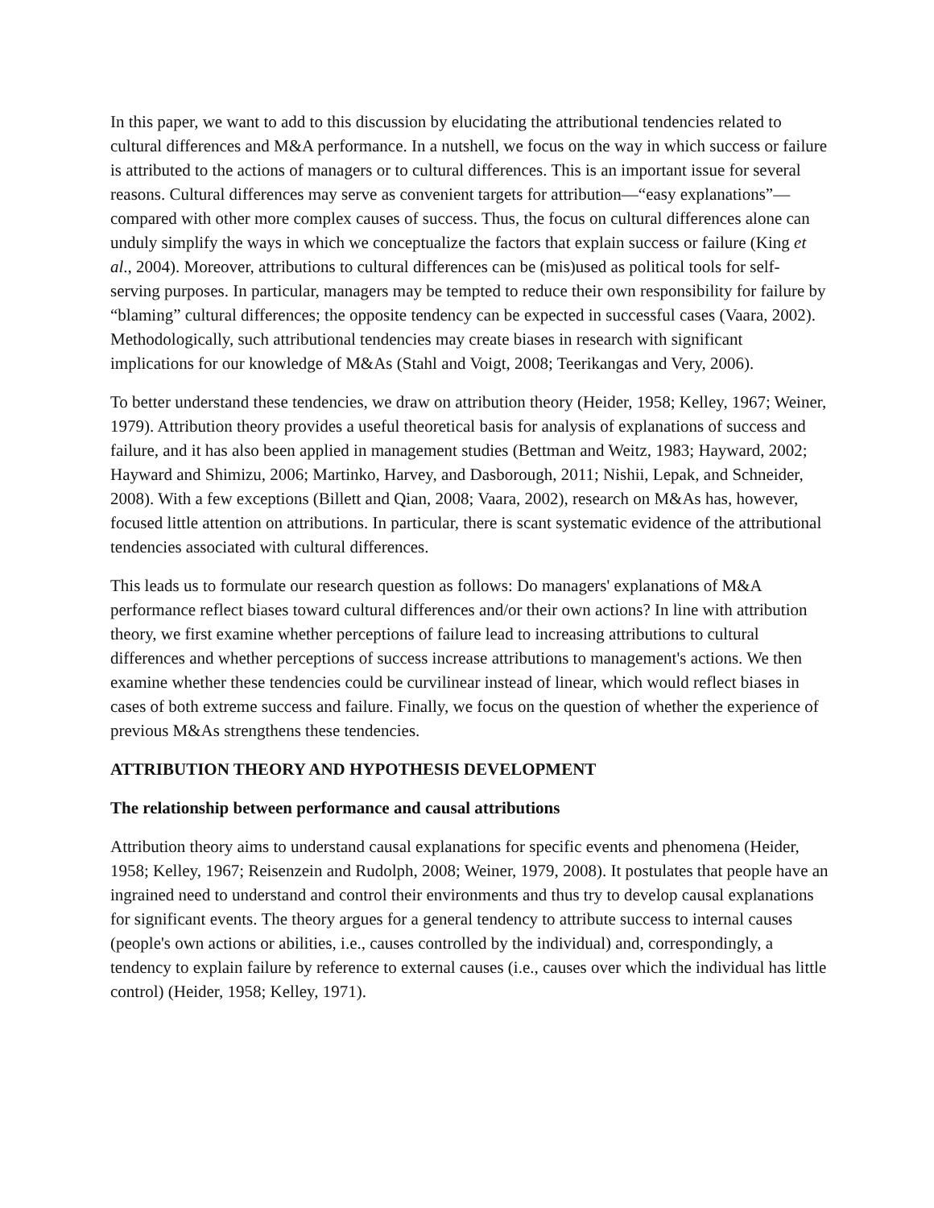In this paper, we want to add to this discussion by elucidating the attributional tendencies related to cultural differences and M&A performance. In a nutshell, we focus on the way in which success or failure is attributed to the actions of managers or to cultural differences. This is an important issue for several reasons. Cultural differences may serve as convenient targets for attribution—“easy explanations”—compared with other more complex causes of success. Thus, the focus on cultural differences alone can unduly simplify the ways in which we conceptualize the factors that explain success or failure (King et al., 2004). Moreover, attributions to cultural differences can be (mis)used as political tools for self-serving purposes. In particular, managers may be tempted to reduce their own responsibility for failure by “blaming” cultural differences; the opposite tendency can be expected in successful cases (Vaara, 2002). Methodologically, such attributional tendencies may create biases in research with significant implications for our knowledge of M&As (Stahl and Voigt, 2008; Teerikangas and Very, 2006).
To better understand these tendencies, we draw on attribution theory (Heider, 1958; Kelley, 1967; Weiner, 1979). Attribution theory provides a useful theoretical basis for analysis of explanations of success and failure, and it has also been applied in management studies (Bettman and Weitz, 1983; Hayward, 2002; Hayward and Shimizu, 2006; Martinko, Harvey, and Dasborough, 2011; Nishii, Lepak, and Schneider, 2008). With a few exceptions (Billett and Qian, 2008; Vaara, 2002), research on M&As has, however, focused little attention on attributions. In particular, there is scant systematic evidence of the attributional tendencies associated with cultural differences.
This leads us to formulate our research question as follows: Do managers' explanations of M&A performance reflect biases toward cultural differences and/or their own actions? In line with attribution theory, we first examine whether perceptions of failure lead to increasing attributions to cultural differences and whether perceptions of success increase attributions to management's actions. We then examine whether these tendencies could be curvilinear instead of linear, which would reflect biases in cases of both extreme success and failure. Finally, we focus on the question of whether the experience of previous M&As strengthens these tendencies.
ATTRIBUTION THEORY AND HYPOTHESIS DEVELOPMENT
The relationship between performance and causal attributions
Attribution theory aims to understand causal explanations for specific events and phenomena (Heider, 1958; Kelley, 1967; Reisenzein and Rudolph, 2008; Weiner, 1979, 2008). It postulates that people have an ingrained need to understand and control their environments and thus try to develop causal explanations for significant events. The theory argues for a general tendency to attribute success to internal causes (people's own actions or abilities, i.e., causes controlled by the individual) and, correspondingly, a tendency to explain failure by reference to external causes (i.e., causes over which the individual has little control) (Heider, 1958; Kelley, 1971).